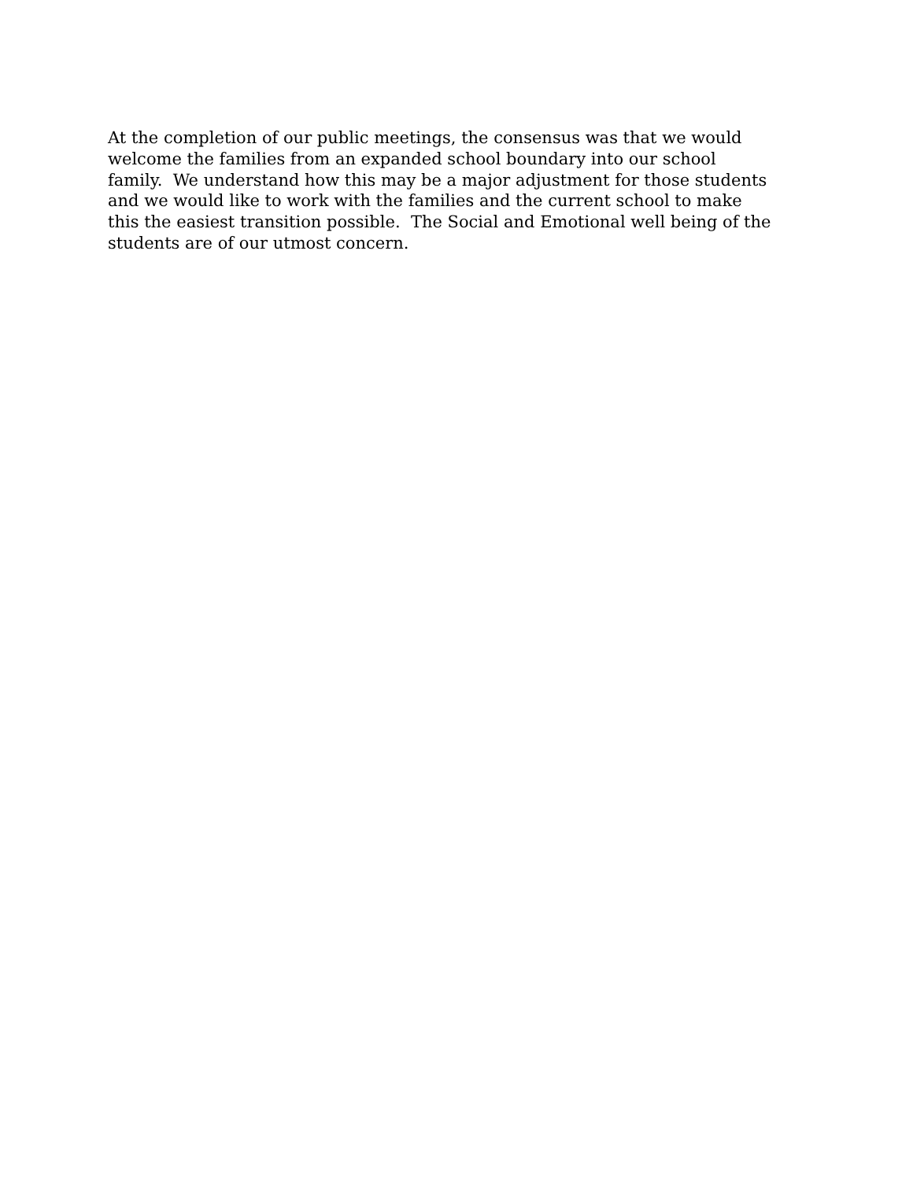At the completion of our public meetings, the consensus was that we would
welcome the families from an expanded school boundary into our school
family. We understand how this may be a major adjustment for those students
and we would like to work with the families and the current school to make
this the easiest transition possible. The Social and Emotional well being of the
students are of our utmost concern.